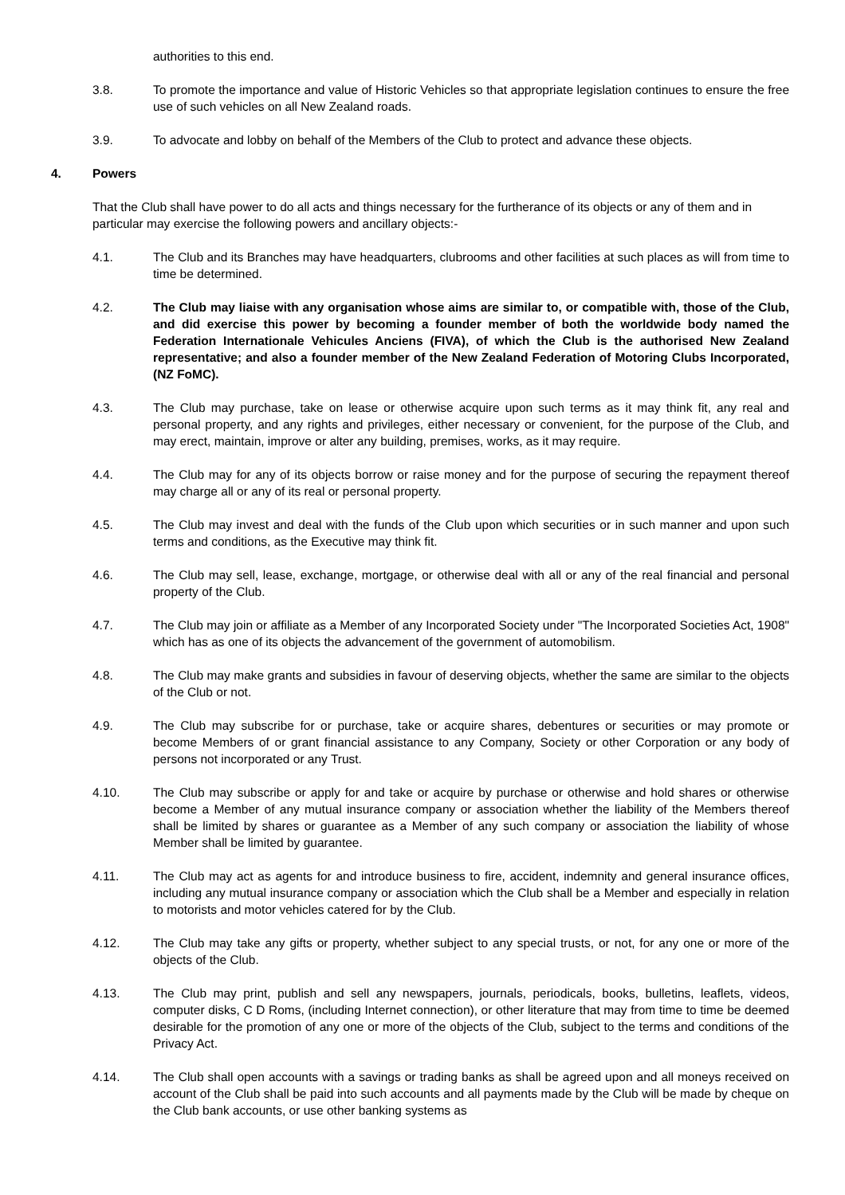authorities to this end.
3.8. To promote the importance and value of Historic Vehicles so that appropriate legislation continues to ensure the free use of such vehicles on all New Zealand roads.
3.9. To advocate and lobby on behalf of the Members of the Club to protect and advance these objects.
4. Powers
That the Club shall have power to do all acts and things necessary for the furtherance of its objects or any of them and in particular may exercise the following powers and ancillary objects:-
4.1. The Club and its Branches may have headquarters, clubrooms and other facilities at such places as will from time to time be determined.
4.2. The Club may liaise with any organisation whose aims are similar to, or compatible with, those of the Club, and did exercise this power by becoming a founder member of both the worldwide body named the Federation Internationale Vehicules Anciens (FIVA), of which the Club is the authorised New Zealand representative; and also a founder member of the New Zealand Federation of Motoring Clubs Incorporated, (NZ FoMC).
4.3. The Club may purchase, take on lease or otherwise acquire upon such terms as it may think fit, any real and personal property, and any rights and privileges, either necessary or convenient, for the purpose of the Club, and may erect, maintain, improve or alter any building, premises, works, as it may require.
4.4. The Club may for any of its objects borrow or raise money and for the purpose of securing the repayment thereof may charge all or any of its real or personal property.
4.5. The Club may invest and deal with the funds of the Club upon which securities or in such manner and upon such terms and conditions, as the Executive may think fit.
4.6. The Club may sell, lease, exchange, mortgage, or otherwise deal with all or any of the real financial and personal property of the Club.
4.7. The Club may join or affiliate as a Member of any Incorporated Society under "The Incorporated Societies Act, 1908" which has as one of its objects the advancement of the government of automobilism.
4.8. The Club may make grants and subsidies in favour of deserving objects, whether the same are similar to the objects of the Club or not.
4.9. The Club may subscribe for or purchase, take or acquire shares, debentures or securities or may promote or become Members of or grant financial assistance to any Company, Society or other Corporation or any body of persons not incorporated or any Trust.
4.10. The Club may subscribe or apply for and take or acquire by purchase or otherwise and hold shares or otherwise become a Member of any mutual insurance company or association whether the liability of the Members thereof shall be limited by shares or guarantee as a Member of any such company or association the liability of whose Member shall be limited by guarantee.
4.11. The Club may act as agents for and introduce business to fire, accident, indemnity and general insurance offices, including any mutual insurance company or association which the Club shall be a Member and especially in relation to motorists and motor vehicles catered for by the Club.
4.12. The Club may take any gifts or property, whether subject to any special trusts, or not, for any one or more of the objects of the Club.
4.13. The Club may print, publish and sell any newspapers, journals, periodicals, books, bulletins, leaflets, videos, computer disks, C D Roms, (including Internet connection), or other literature that may from time to time be deemed desirable for the promotion of any one or more of the objects of the Club, subject to the terms and conditions of the Privacy Act.
4.14. The Club shall open accounts with a savings or trading banks as shall be agreed upon and all moneys received on account of the Club shall be paid into such accounts and all payments made by the Club will be made by cheque on the Club bank accounts, or use other banking systems as